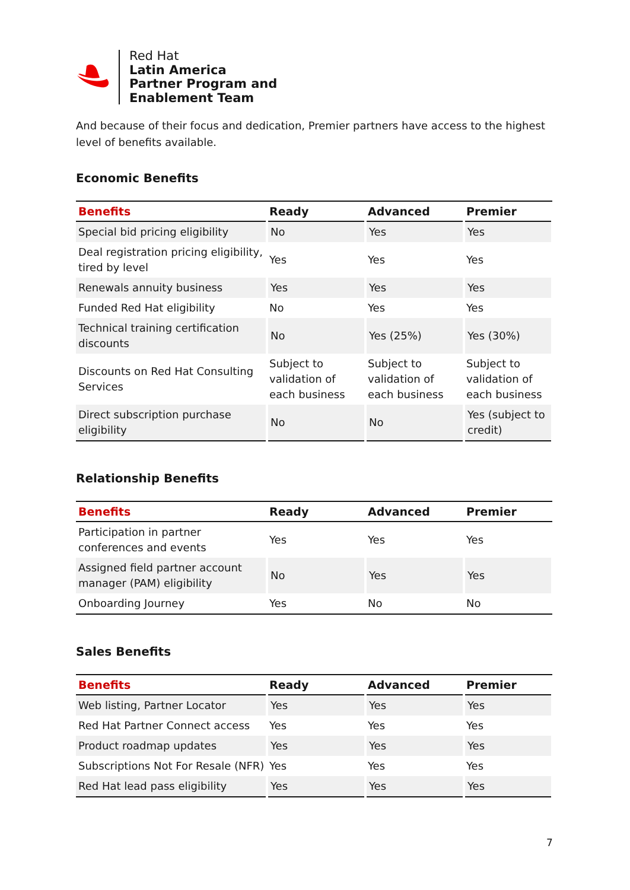Red Hat
Latin America
Partner Program and
Enablement Team
And because of their focus and dedication, Premier partners have access to the highest level of benefits available.
Economic Benefits
| Benefits | Ready | Advanced | Premier |
| --- | --- | --- | --- |
| Special bid pricing eligibility | No | Yes | Yes |
| Deal registration pricing eligibility, tired by level | Yes | Yes | Yes |
| Renewals annuity business | Yes | Yes | Yes |
| Funded Red Hat eligibility | No | Yes | Yes |
| Technical training certification discounts | No | Yes (25%) | Yes (30%) |
| Discounts on Red Hat Consulting Services | Subject to validation of each business | Subject to validation of each business | Subject to validation of each business |
| Direct subscription purchase eligibility | No | No | Yes (subject to credit) |
Relationship Benefits
| Benefits | Ready | Advanced | Premier |
| --- | --- | --- | --- |
| Participation in partner conferences and events | Yes | Yes | Yes |
| Assigned field partner account manager (PAM) eligibility | No | Yes | Yes |
| Onboarding Journey | Yes | No | No |
Sales Benefits
| Benefits | Ready | Advanced | Premier |
| --- | --- | --- | --- |
| Web listing, Partner Locator | Yes | Yes | Yes |
| Red Hat Partner Connect access | Yes | Yes | Yes |
| Product roadmap updates | Yes | Yes | Yes |
| Subscriptions Not For Resale (NFR) | Yes | Yes | Yes |
| Red Hat lead pass eligibility | Yes | Yes | Yes |
7